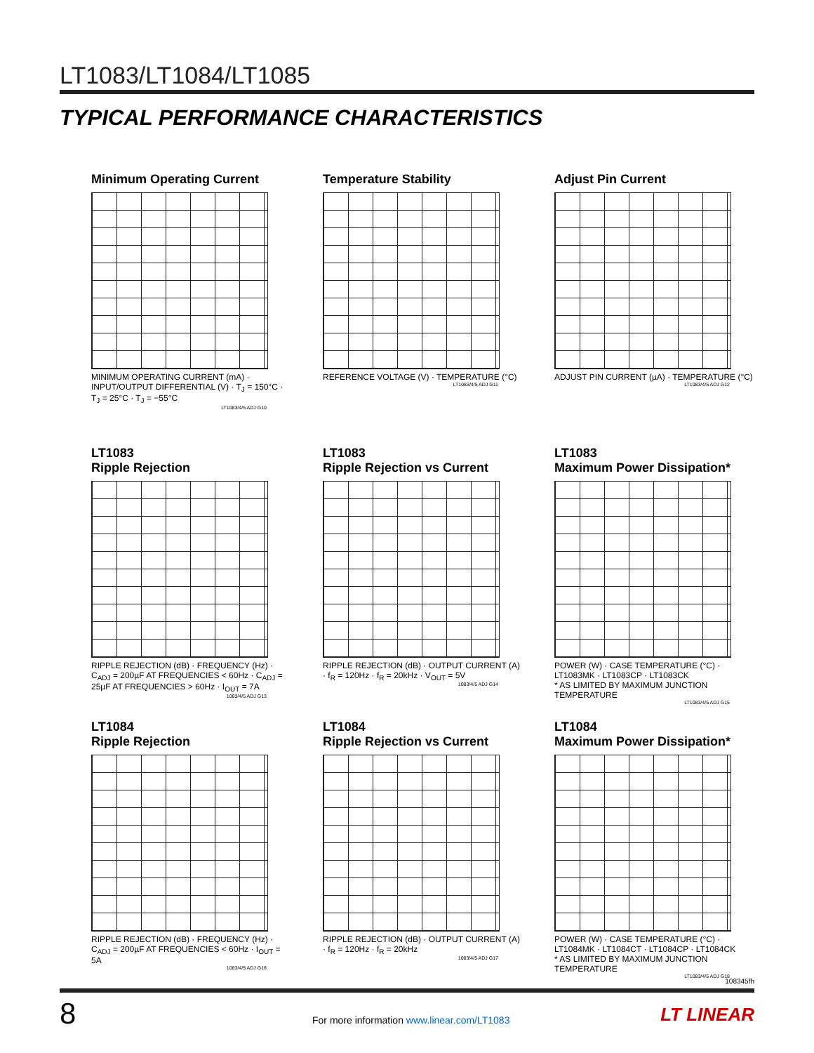LT1083/LT1084/LT1085
TYPICAL PERFORMANCE CHARACTERISTICS
Minimum Operating Current
MINIMUM OPERATING CURRENT (mA) · INPUT/OUTPUT DIFFERENTIAL (V) · T<sub>J</sub> = 150°C · T<sub>J</sub> = 25°C · T<sub>J</sub> = −55°C
LT1083/4/5 ADJ G10
Temperature Stability
REFERENCE VOLTAGE (V) · TEMPERATURE (°C)
LT1083/4/5 ADJ G11
Adjust Pin Current
ADJUST PIN CURRENT (µA) · TEMPERATURE (°C)
LT1083/4/5 ADJ G12
LT1083
Ripple Rejection
RIPPLE REJECTION (dB) · FREQUENCY (Hz) · C<sub>ADJ</sub> = 200µF AT FREQUENCIES < 60Hz · C<sub>ADJ</sub> = 25µF AT FREQUENCIES > 60Hz · I<sub>OUT</sub> = 7A
1083/4/5 ADJ G13
LT1083
Ripple Rejection vs Current
RIPPLE REJECTION (dB) · OUTPUT CURRENT (A) · f<sub>R</sub> = 120Hz · f<sub>R</sub> = 20kHz · V<sub>OUT</sub> = 5V
1083/4/5 ADJ G14
LT1083
Maximum Power Dissipation*
POWER (W) · CASE TEMPERATURE (°C) · LT1083MK · LT1083CP · LT1083CK
* AS LIMITED BY MAXIMUM JUNCTION TEMPERATURE
LT1083/4/5 ADJ G15
LT1084
Ripple Rejection
RIPPLE REJECTION (dB) · FREQUENCY (Hz) · C<sub>ADJ</sub> = 200µF AT FREQUENCIES < 60Hz · I<sub>OUT</sub> = 5A
1083/4/5 ADJ G16
LT1084
Ripple Rejection vs Current
RIPPLE REJECTION (dB) · OUTPUT CURRENT (A) · f<sub>R</sub> = 120Hz · f<sub>R</sub> = 20kHz
1083/4/5 ADJ G17
LT1084
Maximum Power Dissipation*
POWER (W) · CASE TEMPERATURE (°C) · LT1084MK · LT1084CT · LT1084CP · LT1084CK
* AS LIMITED BY MAXIMUM JUNCTION TEMPERATURE
LT1083/4/5 ADJ G18
108345fh
8
For more information www.linear.com/LT1083
LT LINEAR